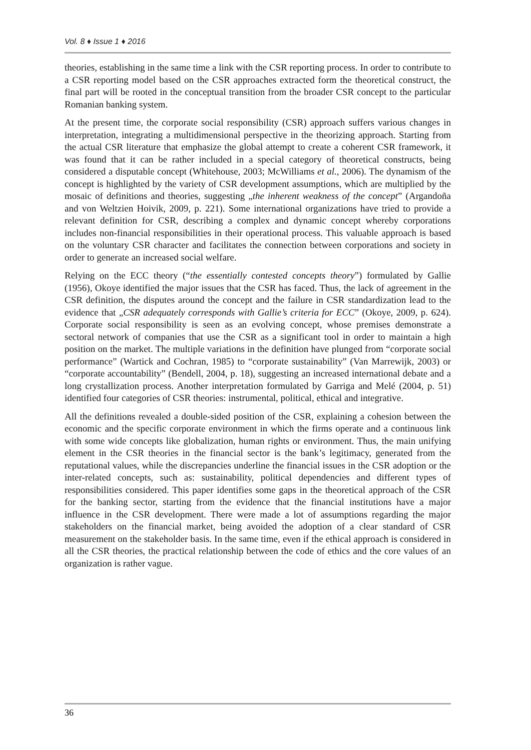Vol. 8 ♦ Issue 1 ♦ 2016
theories, establishing in the same time a link with the CSR reporting process. In order to contribute to a CSR reporting model based on the CSR approaches extracted form the theoretical construct, the final part will be rooted in the conceptual transition from the broader CSR concept to the particular Romanian banking system.
At the present time, the corporate social responsibility (CSR) approach suffers various changes in interpretation, integrating a multidimensional perspective in the theorizing approach. Starting from the actual CSR literature that emphasize the global attempt to create a coherent CSR framework, it was found that it can be rather included in a special category of theoretical constructs, being considered a disputable concept (Whitehouse, 2003; McWilliams et al., 2006). The dynamism of the concept is highlighted by the variety of CSR development assumptions, which are multiplied by the mosaic of definitions and theories, suggesting „the inherent weakness of the concept” (Argandoña and von Weltzien Hoivik, 2009, p. 221). Some international organizations have tried to provide a relevant definition for CSR, describing a complex and dynamic concept whereby corporations includes non-financial responsibilities in their operational process. This valuable approach is based on the voluntary CSR character and facilitates the connection between corporations and society in order to generate an increased social welfare.
Relying on the ECC theory (“the essentially contested concepts theory”) formulated by Gallie (1956), Okoye identified the major issues that the CSR has faced. Thus, the lack of agreement in the CSR definition, the disputes around the concept and the failure in CSR standardization lead to the evidence that „CSR adequately corresponds with Gallie’s criteria for ECC” (Okoye, 2009, p. 624). Corporate social responsibility is seen as an evolving concept, whose premises demonstrate a sectoral network of companies that use the CSR as a significant tool in order to maintain a high position on the market. The multiple variations in the definition have plunged from “corporate social performance” (Wartick and Cochran, 1985) to “corporate sustainability” (Van Marrewijk, 2003) or “corporate accountability” (Bendell, 2004, p. 18), suggesting an increased international debate and a long crystallization process. Another interpretation formulated by Garriga and Melé (2004, p. 51) identified four categories of CSR theories: instrumental, political, ethical and integrative.
All the definitions revealed a double-sided position of the CSR, explaining a cohesion between the economic and the specific corporate environment in which the firms operate and a continuous link with some wide concepts like globalization, human rights or environment. Thus, the main unifying element in the CSR theories in the financial sector is the bank’s legitimacy, generated from the reputational values, while the discrepancies underline the financial issues in the CSR adoption or the inter-related concepts, such as: sustainability, political dependencies and different types of responsibilities considered. This paper identifies some gaps in the theoretical approach of the CSR for the banking sector, starting from the evidence that the financial institutions have a major influence in the CSR development. There were made a lot of assumptions regarding the major stakeholders on the financial market, being avoided the adoption of a clear standard of CSR measurement on the stakeholder basis. In the same time, even if the ethical approach is considered in all the CSR theories, the practical relationship between the code of ethics and the core values of an organization is rather vague.
36